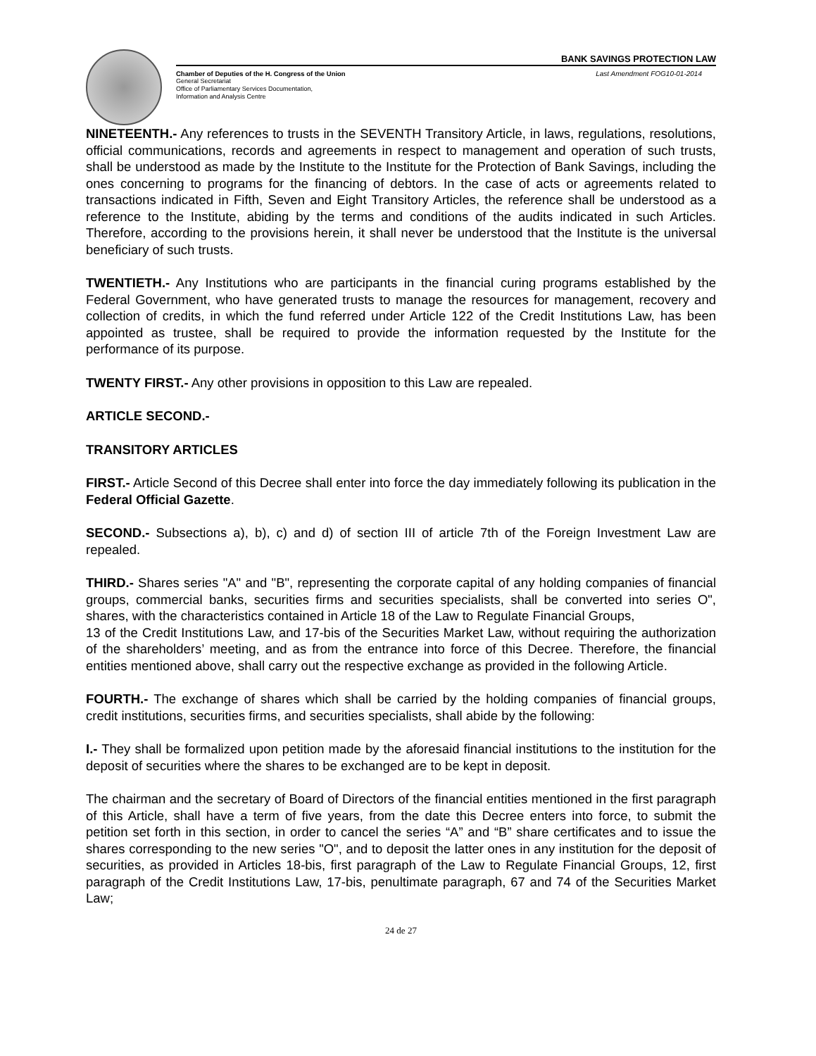BANK SAVINGS PROTECTION LAW
Chamber of Deputies of the H. Congress of the Union Last Amendment FOG10-01-2014
General Secretariat
Office of Parliamentary Services Documentation,
Information and Analysis Centre
NINETEENTH.- Any references to trusts in the SEVENTH Transitory Article, in laws, regulations, resolutions, official communications, records and agreements in respect to management and operation of such trusts, shall be understood as made by the Institute to the Institute for the Protection of Bank Savings, including the ones concerning to programs for the financing of debtors. In the case of acts or agreements related to transactions indicated in Fifth, Seven and Eight Transitory Articles, the reference shall be understood as a reference to the Institute, abiding by the terms and conditions of the audits indicated in such Articles. Therefore, according to the provisions herein, it shall never be understood that the Institute is the universal beneficiary of such trusts.
TWENTIETH.- Any Institutions who are participants in the financial curing programs established by the Federal Government, who have generated trusts to manage the resources for management, recovery and collection of credits, in which the fund referred under Article 122 of the Credit Institutions Law, has been appointed as trustee, shall be required to provide the information requested by the Institute for the performance of its purpose.
TWENTY FIRST.- Any other provisions in opposition to this Law are repealed.
ARTICLE SECOND.-
TRANSITORY ARTICLES
FIRST.- Article Second of this Decree shall enter into force the day immediately following its publication in the Federal Official Gazette.
SECOND.- Subsections a), b), c) and d) of section III of article 7th of the Foreign Investment Law are repealed.
THIRD.- Shares series "A" and "B", representing the corporate capital of any holding companies of financial groups, commercial banks, securities firms and securities specialists, shall be converted into series O", shares, with the characteristics contained in Article 18 of the Law to Regulate Financial Groups,
13 of the Credit Institutions Law, and 17-bis of the Securities Market Law, without requiring the authorization of the shareholders’ meeting, and as from the entrance into force of this Decree. Therefore, the financial entities mentioned above, shall carry out the respective exchange as provided in the following Article.
FOURTH.- The exchange of shares which shall be carried by the holding companies of financial groups, credit institutions, securities firms, and securities specialists, shall abide by the following:
I.- They shall be formalized upon petition made by the aforesaid financial institutions to the institution for the deposit of securities where the shares to be exchanged are to be kept in deposit.
The chairman and the secretary of Board of Directors of the financial entities mentioned in the first paragraph of this Article, shall have a term of five years, from the date this Decree enters into force, to submit the petition set forth in this section, in order to cancel the series “A” and “B” share certificates and to issue the shares corresponding to the new series "O", and to deposit the latter ones in any institution for the deposit of securities, as provided in Articles 18-bis, first paragraph of the Law to Regulate Financial Groups, 12, first paragraph of the Credit Institutions Law, 17-bis, penultimate paragraph, 67 and 74 of the Securities Market Law;
24 de 27